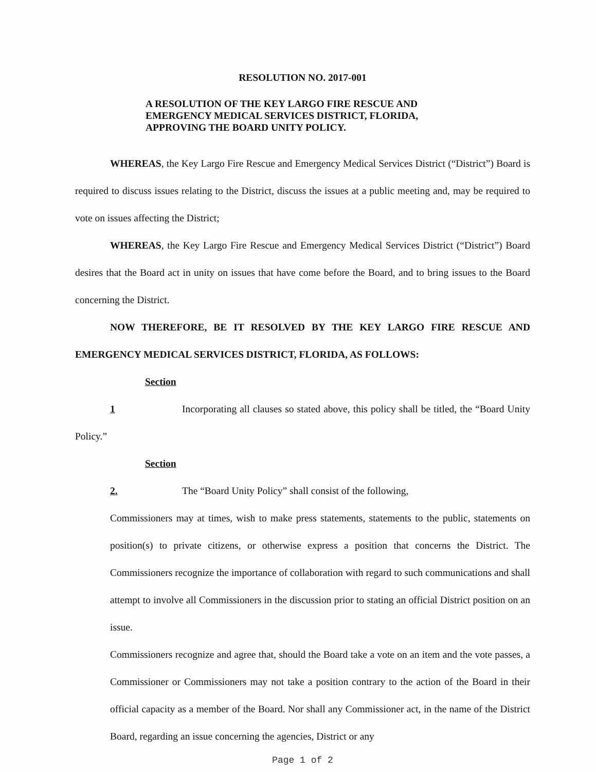RESOLUTION NO. 2017-001
A RESOLUTION OF THE KEY LARGO FIRE RESCUE AND
EMERGENCY MEDICAL SERVICES DISTRICT, FLORIDA,
APPROVING THE BOARD UNITY POLICY.
WHEREAS, the Key Largo Fire Rescue and Emergency Medical Services District (“District”) Board is required to discuss issues relating to the District, discuss the issues at a public meeting and, may be required to vote on issues affecting the District;
WHEREAS, the Key Largo Fire Rescue and Emergency Medical Services District (“District”) Board desires that the Board act in unity on issues that have come before the Board, and to bring issues to the Board concerning the District.
NOW THEREFORE, BE IT RESOLVED BY THE KEY LARGO FIRE RESCUE AND EMERGENCY MEDICAL SERVICES DISTRICT, FLORIDA, AS FOLLOWS:
Section 1 Incorporating all clauses so stated above, this policy shall be titled, the “Board Unity Policy.”
Section 2. The “Board Unity Policy” shall consist of the following,
Commissioners may at times, wish to make press statements, statements to the public, statements on position(s) to private citizens, or otherwise express a position that concerns the District. The Commissioners recognize the importance of collaboration with regard to such communications and shall attempt to involve all Commissioners in the discussion prior to stating an official District position on an issue.
Commissioners recognize and agree that, should the Board take a vote on an item and the vote passes, a Commissioner or Commissioners may not take a position contrary to the action of the Board in their official capacity as a member of the Board. Nor shall any Commissioner act, in the name of the District Board, regarding an issue concerning the agencies, District or any
Page 1 of 2